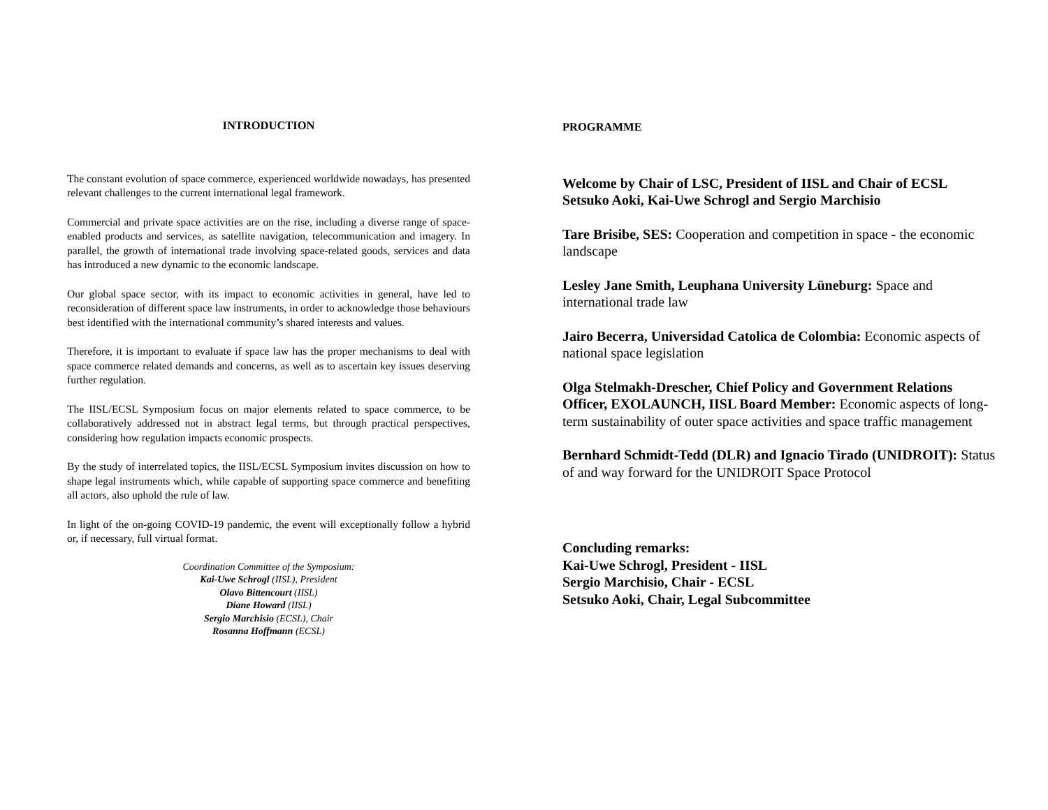INTRODUCTION
The constant evolution of space commerce, experienced worldwide nowadays, has presented relevant challenges to the current international legal framework.
Commercial and private space activities are on the rise, including a diverse range of space-enabled products and services, as satellite navigation, telecommunication and imagery. In parallel, the growth of international trade involving space-related goods, services and data has introduced a new dynamic to the economic landscape.
Our global space sector, with its impact to economic activities in general, have led to reconsideration of different space law instruments, in order to acknowledge those behaviours best identified with the international community’s shared interests and values.
Therefore, it is important to evaluate if space law has the proper mechanisms to deal with space commerce related demands and concerns, as well as to ascertain key issues deserving further regulation.
The IISL/ECSL Symposium focus on major elements related to space commerce, to be collaboratively addressed not in abstract legal terms, but through practical perspectives, considering how regulation impacts economic prospects.
By the study of interrelated topics, the IISL/ECSL Symposium invites discussion on how to shape legal instruments which, while capable of supporting space commerce and benefiting all actors, also uphold the rule of law.
In light of the on-going COVID-19 pandemic, the event will exceptionally follow a hybrid or, if necessary, full virtual format.
Coordination Committee of the Symposium:
Kai-Uwe Schrogl (IISL), President
Olavo Bittencourt (IISL)
Diane Howard (IISL)
Sergio Marchisio (ECSL), Chair
Rosanna Hoffmann (ECSL)
PROGRAMME
Welcome by Chair of LSC, President of IISL and Chair of ECSL
Setsuko Aoki, Kai-Uwe Schrogl and Sergio Marchisio
Tare Brisibe, SES: Cooperation and competition in space - the economic landscape
Lesley Jane Smith, Leuphana University Lüneburg: Space and international trade law
Jairo Becerra, Universidad Catolica de Colombia: Economic aspects of national space legislation
Olga Stelmakh-Drescher, Chief Policy and Government Relations Officer, EXOLAUNCH, IISL Board Member: Economic aspects of long-term sustainability of outer space activities and space traffic management
Bernhard Schmidt-Tedd (DLR) and Ignacio Tirado (UNIDROIT): Status of and way forward for the UNIDROIT Space Protocol
Concluding remarks:
Kai-Uwe Schrogl, President - IISL
Sergio Marchisio, Chair - ECSL
Setsuko Aoki, Chair, Legal Subcommittee